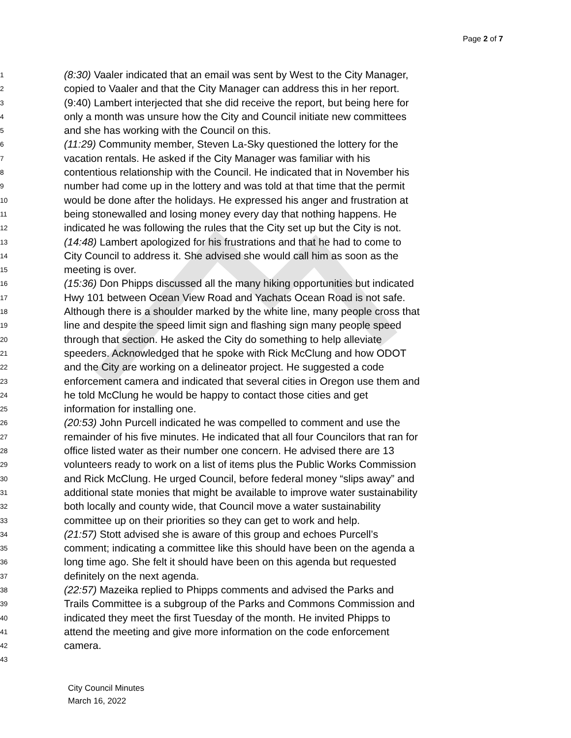Page 2 of 7
1 (8:30) Vaaler indicated that an email was sent by West to the City Manager,
2 copied to Vaaler and that the City Manager can address this in her report.
3 (9:40) Lambert interjected that she did receive the report, but being here for
4 only a month was unsure how the City and Council initiate new committees
5 and she has working with the Council on this.
6 (11:29) Community member, Steven La-Sky questioned the lottery for the
7 vacation rentals. He asked if the City Manager was familiar with his
8 contentious relationship with the Council. He indicated that in November his
9 number had come up in the lottery and was told at that time that the permit
10 would be done after the holidays. He expressed his anger and frustration at
11 being stonewalled and losing money every day that nothing happens. He
12 indicated he was following the rules that the City set up but the City is not.
13 (14:48) Lambert apologized for his frustrations and that he had to come to
14 City Council to address it. She advised she would call him as soon as the
15 meeting is over.
16 (15:36) Don Phipps discussed all the many hiking opportunities but indicated
17 Hwy 101 between Ocean View Road and Yachats Ocean Road is not safe.
18 Although there is a shoulder marked by the white line, many people cross that
19 line and despite the speed limit sign and flashing sign many people speed
20 through that section. He asked the City do something to help alleviate
21 speeders. Acknowledged that he spoke with Rick McClung and how ODOT
22 and the City are working on a delineator project. He suggested a code
23 enforcement camera and indicated that several cities in Oregon use them and
24 he told McClung he would be happy to contact those cities and get
25 information for installing one.
26 (20:53) John Purcell indicated he was compelled to comment and use the
27 remainder of his five minutes. He indicated that all four Councilors that ran for
28 office listed water as their number one concern. He advised there are 13
29 volunteers ready to work on a list of items plus the Public Works Commission
30 and Rick McClung. He urged Council, before federal money “slips away” and
31 additional state monies that might be available to improve water sustainability
32 both locally and county wide, that Council move a water sustainability
33 committee up on their priorities so they can get to work and help.
34 (21:57) Stott advised she is aware of this group and echoes Purcell’s
35 comment; indicating a committee like this should have been on the agenda a
36 long time ago. She felt it should have been on this agenda but requested
37 definitely on the next agenda.
38 (22:57) Mazeika replied to Phipps comments and advised the Parks and
39 Trails Committee is a subgroup of the Parks and Commons Commission and
40 indicated they meet the first Tuesday of the month. He invited Phipps to
41 attend the meeting and give more information on the code enforcement
42 camera.
43
City Council Minutes
March 16, 2022